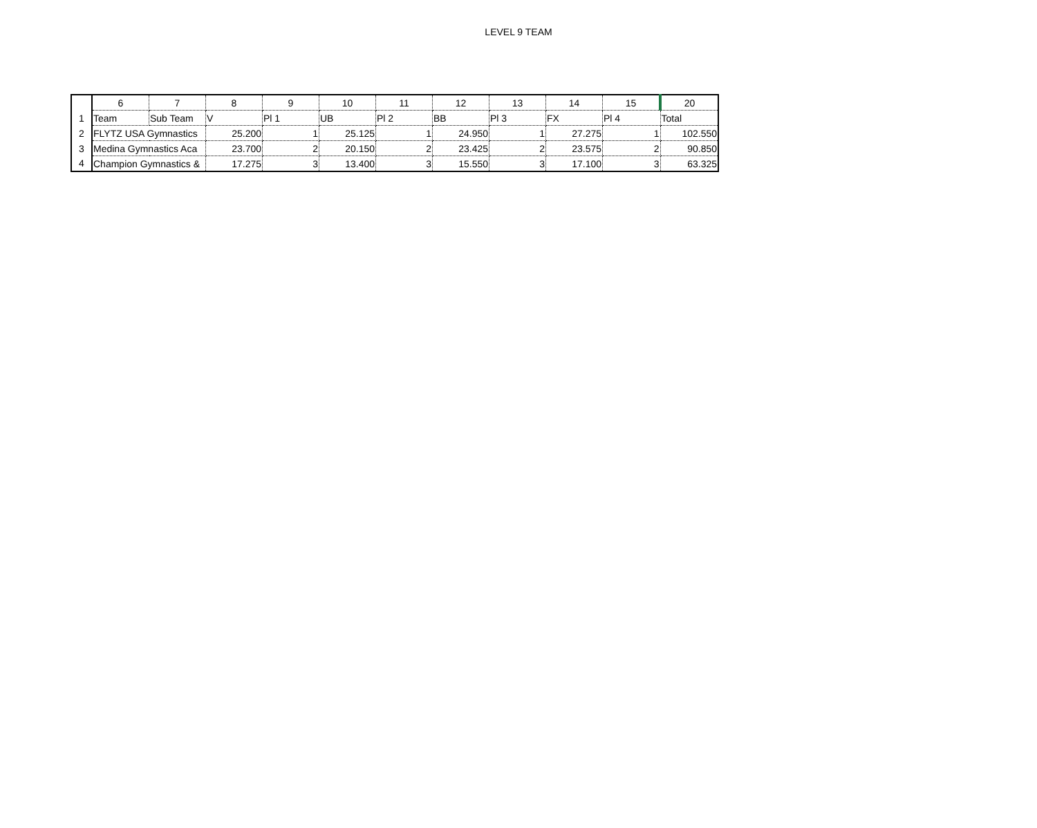LEVEL 9 TEAM
| | 6 | 7 | 8 | 9 | 10 | 11 | 12 | 13 | 14 | 15 | 20 |
| --- | --- | --- | --- | --- | --- | --- | --- | --- | --- | --- | --- |
| 1 | Team | Sub Team | V | Pl 1 | UB | Pl 2 | BB | Pl 3 | FX | Pl 4 | Total |
| 2 | FLYTZ USA Gymnastics | | 25.200 | 1 | 25.125 | 1 | 24.950 | 1 | 27.275 | 1 | 102.550 |
| 3 | Medina Gymnastics Aca | | 23.700 | 2 | 20.150 | 2 | 23.425 | 2 | 23.575 | 2 | 90.850 |
| 4 | Champion Gymnastics & | | 17.275 | 3 | 13.400 | 3 | 15.550 | 3 | 17.100 | 3 | 63.325 |